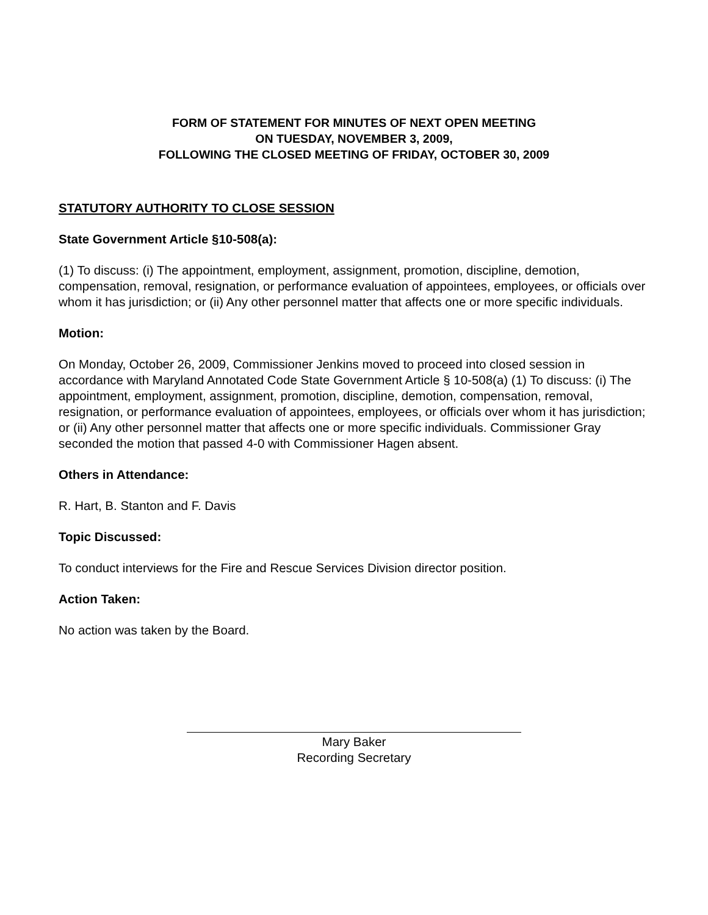FORM OF STATEMENT FOR MINUTES OF NEXT OPEN MEETING
ON TUESDAY, NOVEMBER 3, 2009,
FOLLOWING THE CLOSED MEETING OF FRIDAY, OCTOBER 30, 2009
STATUTORY AUTHORITY TO CLOSE SESSION
State Government Article §10-508(a):
(1) To discuss: (i) The appointment, employment, assignment, promotion, discipline, demotion, compensation, removal, resignation, or performance evaluation of appointees, employees, or officials over whom it has jurisdiction; or (ii) Any other personnel matter that affects one or more specific individuals.
Motion:
On Monday, October 26, 2009, Commissioner Jenkins moved to proceed into closed session in accordance with Maryland Annotated Code State Government Article § 10-508(a) (1) To discuss: (i) The appointment, employment, assignment, promotion, discipline, demotion, compensation, removal, resignation, or performance evaluation of appointees, employees, or officials over whom it has jurisdiction; or (ii) Any other personnel matter that affects one or more specific individuals. Commissioner Gray seconded the motion that passed 4-0 with Commissioner Hagen absent.
Others in Attendance:
R. Hart, B. Stanton and F. Davis
Topic Discussed:
To conduct interviews for the Fire and Rescue Services Division director position.
Action Taken:
No action was taken by the Board.
Mary Baker
Recording Secretary